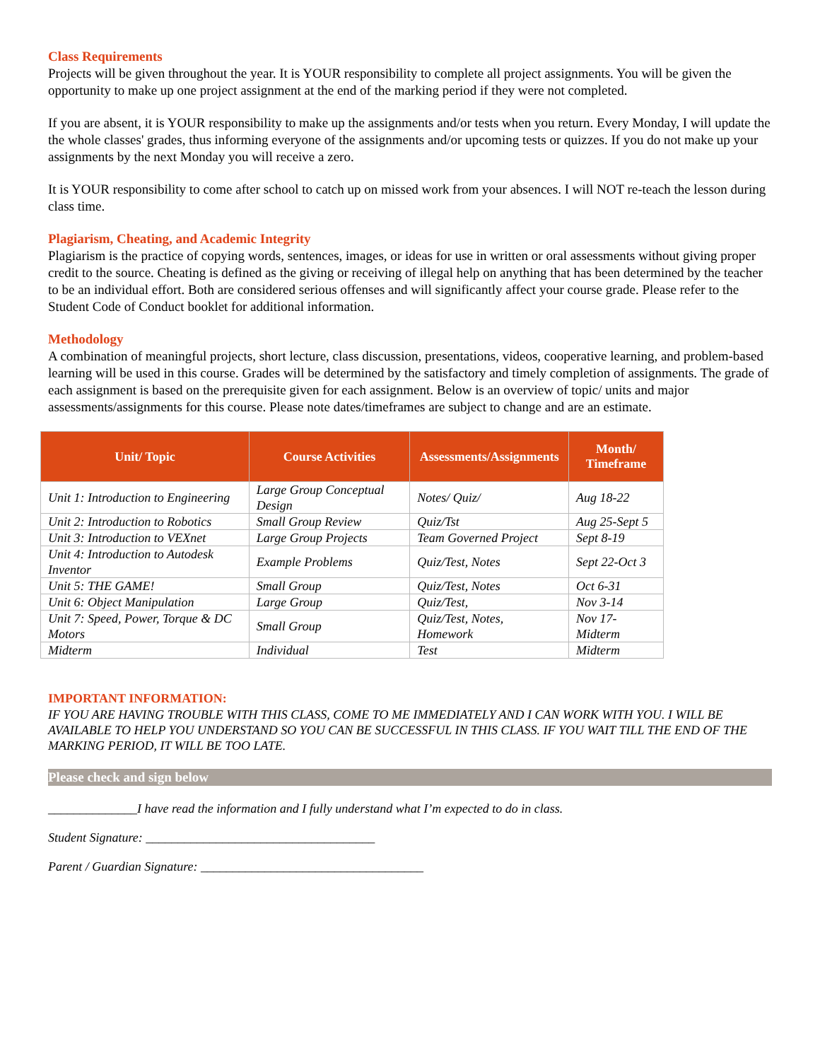Class Requirements
Projects will be given throughout the year. It is YOUR responsibility to complete all project assignments. You will be given the opportunity to make up one project assignment at the end of the marking period if they were not completed.
If you are absent, it is YOUR responsibility to make up the assignments and/or tests when you return. Every Monday, I will update the the whole classes' grades, thus informing everyone of the assignments and/or upcoming tests or quizzes. If you do not make up your assignments by the next Monday you will receive a zero.
It is YOUR responsibility to come after school to catch up on missed work from your absences. I will NOT re-teach the lesson during class time.
Plagiarism, Cheating, and Academic Integrity
Plagiarism is the practice of copying words, sentences, images, or ideas for use in written or oral assessments without giving proper credit to the source. Cheating is defined as the giving or receiving of illegal help on anything that has been determined by the teacher to be an individual effort. Both are considered serious offenses and will significantly affect your course grade. Please refer to the Student Code of Conduct booklet for additional information.
Methodology
A combination of meaningful projects, short lecture, class discussion, presentations, videos, cooperative learning, and problem-based learning will be used in this course. Grades will be determined by the satisfactory and timely completion of assignments. The grade of each assignment is based on the prerequisite given for each assignment. Below is an overview of topic/ units and major assessments/assignments for this course. Please note dates/timeframes are subject to change and are an estimate.
| Unit/ Topic | Course Activities | Assessments/Assignments | Month/ Timeframe |
| --- | --- | --- | --- |
| Unit 1: Introduction to Engineering | Large Group Conceptual Design | Notes/ Quiz/ | Aug 18-22 |
| Unit 2: Introduction to Robotics | Small Group Review | Quiz/Tst | Aug 25-Sept 5 |
| Unit 3: Introduction to VEXnet | Large Group Projects | Team Governed Project | Sept 8-19 |
| Unit 4: Introduction to Autodesk Inventor | Example Problems | Quiz/Test, Notes | Sept 22-Oct 3 |
| Unit 5: THE GAME! | Small Group | Quiz/Test, Notes | Oct 6-31 |
| Unit 6: Object Manipulation | Large Group | Quiz/Test, | Nov 3-14 |
| Unit 7: Speed, Power, Torque & DC Motors | Small Group | Quiz/Test, Notes, Homework | Nov 17-Midterm |
| Midterm | Individual | Test | Midterm |
IMPORTANT INFORMATION:
IF YOU ARE HAVING TROUBLE WITH THIS CLASS, COME TO ME IMMEDIATELY AND I CAN WORK WITH YOU. I WILL BE AVAILABLE TO HELP YOU UNDERSTAND SO YOU CAN BE SUCCESSFUL IN THIS CLASS. IF YOU WAIT TILL THE END OF THE MARKING PERIOD, IT WILL BE TOO LATE.
Please check and sign below
______________I have read the information and I fully understand what I’m expected to do in class.
Student Signature: ____________________________________
Parent / Guardian Signature: ___________________________________